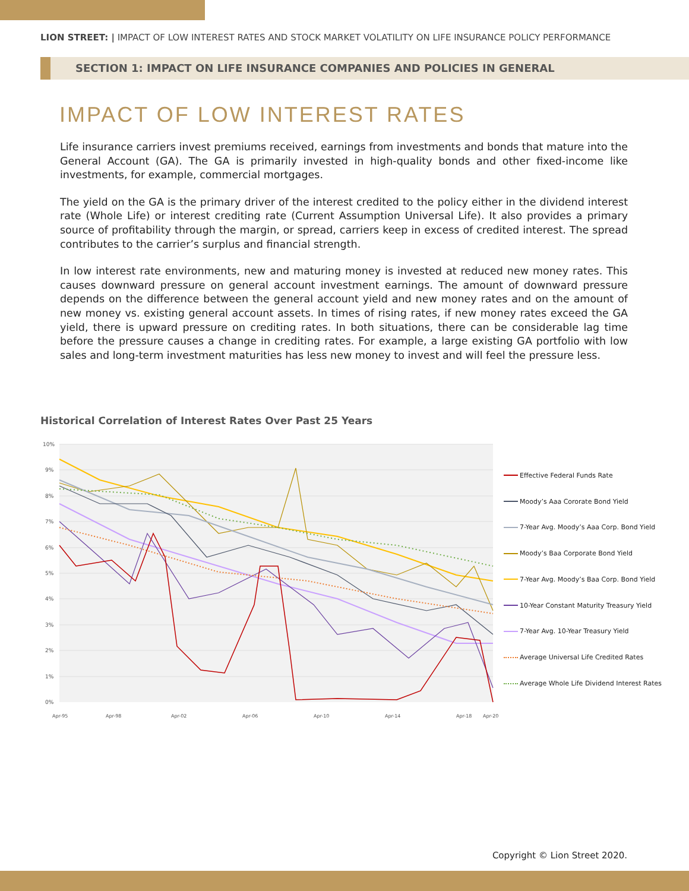LION STREET: | IMPACT OF LOW INTEREST RATES AND STOCK MARKET VOLATILITY ON LIFE INSURANCE POLICY PERFORMANCE
SECTION 1: IMPACT ON LIFE INSURANCE COMPANIES AND POLICIES IN GENERAL
IMPACT OF LOW INTEREST RATES
Life insurance carriers invest premiums received, earnings from investments and bonds that mature into the General Account (GA). The GA is primarily invested in high-quality bonds and other fixed-income like investments, for example, commercial mortgages.
The yield on the GA is the primary driver of the interest credited to the policy either in the dividend interest rate (Whole Life) or interest crediting rate (Current Assumption Universal Life). It also provides a primary source of profitability through the margin, or spread, carriers keep in excess of credited interest. The spread contributes to the carrier’s surplus and financial strength.
In low interest rate environments, new and maturing money is invested at reduced new money rates. This causes downward pressure on general account investment earnings. The amount of downward pressure depends on the difference between the general account yield and new money rates and on the amount of new money vs. existing general account assets. In times of rising rates, if new money rates exceed the GA yield, there is upward pressure on crediting rates. In both situations, there can be considerable lag time before the pressure causes a change in crediting rates. For example, a large existing GA portfolio with low sales and long-term investment maturities has less new money to invest and will feel the pressure less.
Historical Correlation of Interest Rates Over Past 25 Years
10%
9%
8%
7%
6%
5%
4%
3%
2%
1%
0%
Apr-95
Apr-98
Apr-02
Apr-06
Apr-10
Apr-14
Apr-18
Apr-20
Effective Federal Funds Rate
Moody’s Aaa Cororate Bond Yield
7-Year Avg. Moody’s Aaa Corp. Bond Yield
Moody’s Baa Corporate Bond Yield
7-Year Avg. Moody’s Baa Corp. Bond Yield
10-Year Constant Maturity Treasury Yield
7-Year Avg. 10-Year Treasury Yield
Average Universal Life Credited Rates
Average Whole Life Dividend Interest Rates
Copyright © Lion Street 2020.